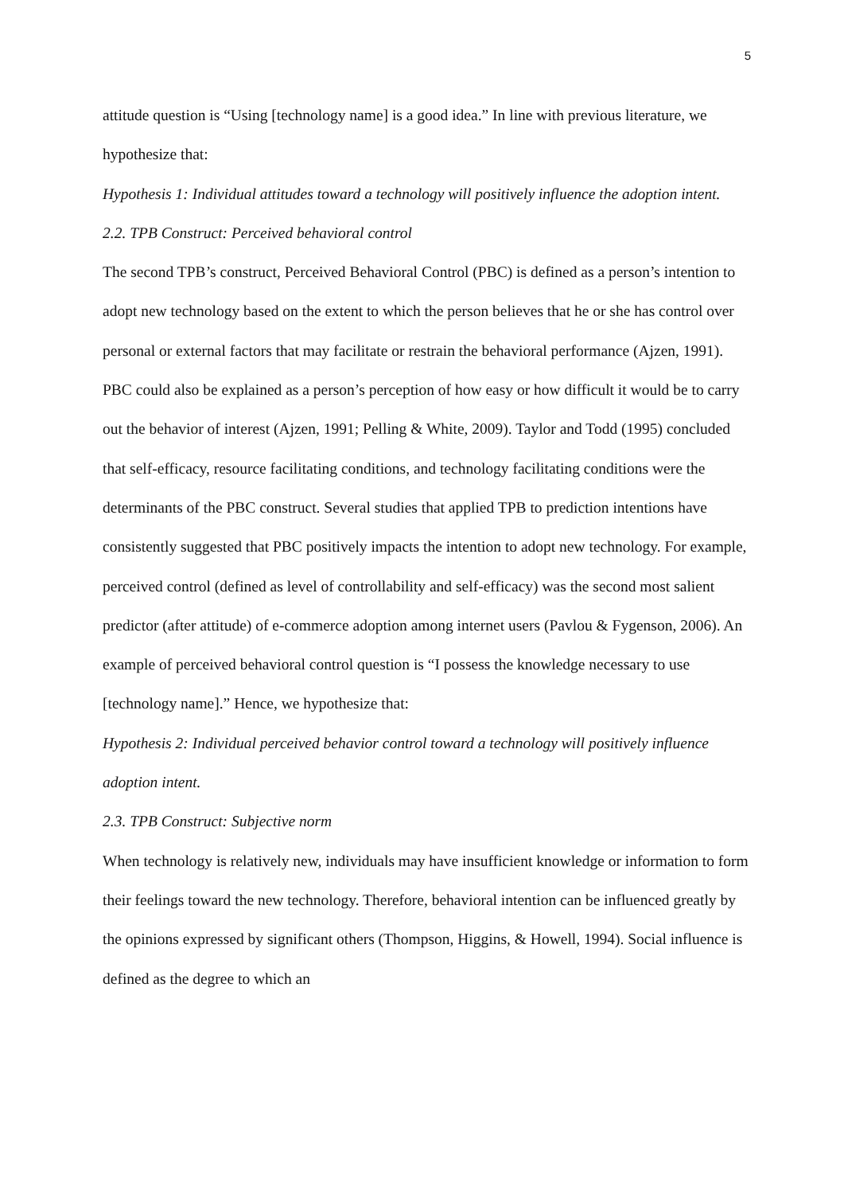5
attitude question is “Using [technology name] is a good idea.” In line with previous literature, we hypothesize that:
Hypothesis 1: Individual attitudes toward a technology will positively influence the adoption intent.
2.2. TPB Construct: Perceived behavioral control
The second TPB’s construct, Perceived Behavioral Control (PBC) is defined as a person’s intention to adopt new technology based on the extent to which the person believes that he or she has control over personal or external factors that may facilitate or restrain the behavioral performance (Ajzen, 1991). PBC could also be explained as a person’s perception of how easy or how difficult it would be to carry out the behavior of interest (Ajzen, 1991; Pelling & White, 2009). Taylor and Todd (1995) concluded that self-efficacy, resource facilitating conditions, and technology facilitating conditions were the determinants of the PBC construct. Several studies that applied TPB to prediction intentions have consistently suggested that PBC positively impacts the intention to adopt new technology. For example, perceived control (defined as level of controllability and self-efficacy) was the second most salient predictor (after attitude) of e-commerce adoption among internet users (Pavlou & Fygenson, 2006). An example of perceived behavioral control question is “I possess the knowledge necessary to use [technology name].” Hence, we hypothesize that:
Hypothesis 2: Individual perceived behavior control toward a technology will positively influence adoption intent.
2.3. TPB Construct: Subjective norm
When technology is relatively new, individuals may have insufficient knowledge or information to form their feelings toward the new technology. Therefore, behavioral intention can be influenced greatly by the opinions expressed by significant others (Thompson, Higgins, & Howell, 1994). Social influence is defined as the degree to which an